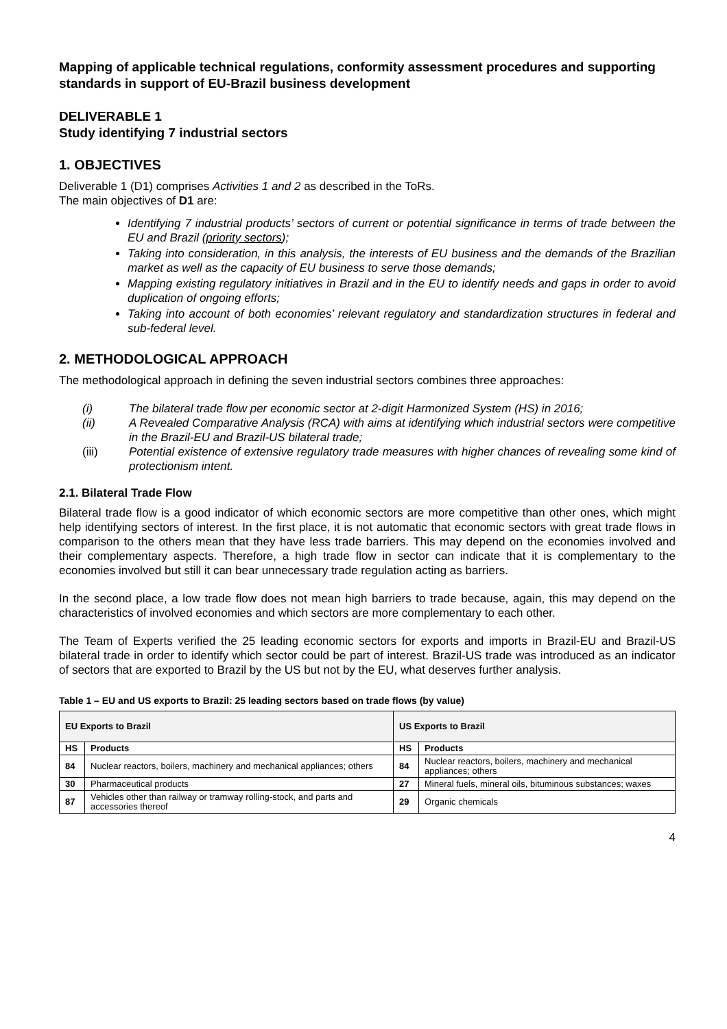Mapping of applicable technical regulations, conformity assessment procedures and supporting standards in support of EU-Brazil business development
DELIVERABLE 1
Study identifying 7 industrial sectors
1. OBJECTIVES
Deliverable 1 (D1) comprises Activities 1 and 2 as described in the ToRs.
The main objectives of D1 are:
Identifying 7 industrial products’ sectors of current or potential significance in terms of trade between the EU and Brazil (priority sectors);
Taking into consideration, in this analysis, the interests of EU business and the demands of the Brazilian market as well as the capacity of EU business to serve those demands;
Mapping existing regulatory initiatives in Brazil and in the EU to identify needs and gaps in order to avoid duplication of ongoing efforts;
Taking into account of both economies’ relevant regulatory and standardization structures in federal and sub-federal level.
2. METHODOLOGICAL APPROACH
The methodological approach in defining the seven industrial sectors combines three approaches:
(i) The bilateral trade flow per economic sector at 2-digit Harmonized System (HS) in 2016;
(ii) A Revealed Comparative Analysis (RCA) with aims at identifying which industrial sectors were competitive in the Brazil-EU and Brazil-US bilateral trade;
(iii) Potential existence of extensive regulatory trade measures with higher chances of revealing some kind of protectionism intent.
2.1. Bilateral Trade Flow
Bilateral trade flow is a good indicator of which economic sectors are more competitive than other ones, which might help identifying sectors of interest. In the first place, it is not automatic that economic sectors with great trade flows in comparison to the others mean that they have less trade barriers. This may depend on the economies involved and their complementary aspects. Therefore, a high trade flow in sector can indicate that it is complementary to the economies involved but still it can bear unnecessary trade regulation acting as barriers.
In the second place, a low trade flow does not mean high barriers to trade because, again, this may depend on the characteristics of involved economies and which sectors are more complementary to each other.
The Team of Experts verified the 25 leading economic sectors for exports and imports in Brazil-EU and Brazil-US bilateral trade in order to identify which sector could be part of interest. Brazil-US trade was introduced as an indicator of sectors that are exported to Brazil by the US but not by the EU, what deserves further analysis.
Table 1 – EU and US exports to Brazil: 25 leading sectors based on trade flows (by value)
| EU Exports to Brazil | | US Exports to Brazil | |
| --- | --- | --- | --- |
| HS | Products | HS | Products |
| 84 | Nuclear reactors, boilers, machinery and mechanical appliances; others | 84 | Nuclear reactors, boilers, machinery and mechanical appliances; others |
| 30 | Pharmaceutical products | 27 | Mineral fuels, mineral oils, bituminous substances; waxes |
| 87 | Vehicles other than railway or tramway rolling-stock, and parts and accessories thereof | 29 | Organic chemicals |
4